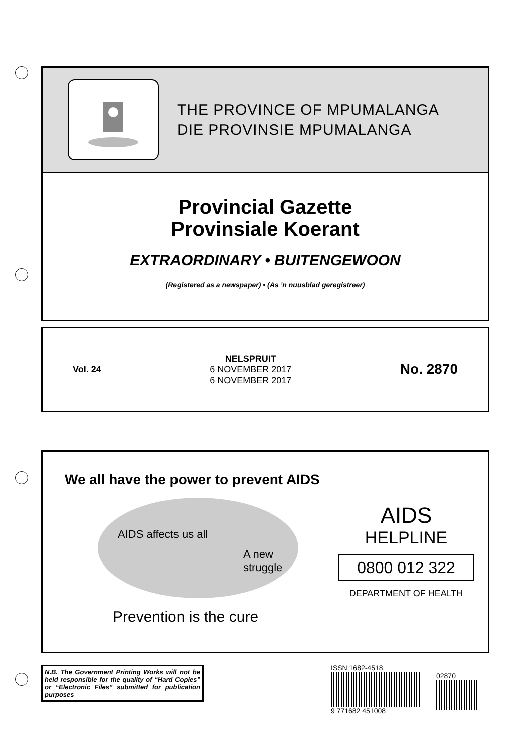THE PROVINCE OF MPUMALANGA
DIE PROVINSIE MPUMALANGA
Provincial Gazette
Provinsiale Koerant
EXTRAORDINARY • BUITENGEWOON
(Registered as a newspaper) • (As ’n nuusblad geregistreer)
Vol. 24
NELSPRUIT
6 NOVEMBER 2017
6 NOVEMBER 2017
No. 2870
We all have the power to prevent AIDS
AIDS affects us all
A new struggle
Prevention is the cure
AIDS
HELPLINE
0800 012 322
DEPARTMENT OF HEALTH
N.B. The Government Printing Works will not be held responsible for the quality of “Hard Copies” or “Electronic Files” submitted for publication purposes
ISSN 1682-4518
9 771682 451008
02870